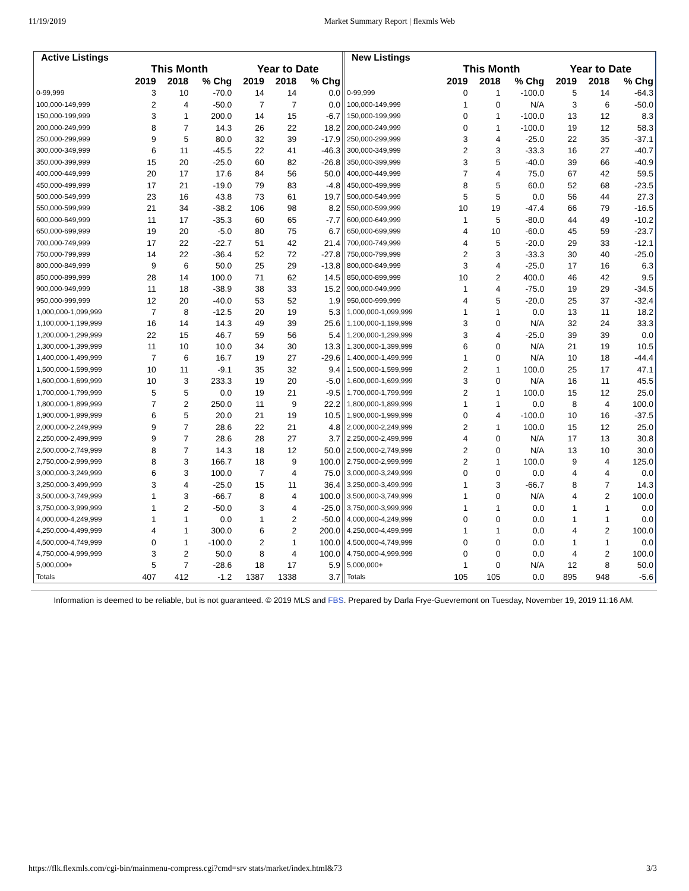11/19/2019 Market Summary Report | flexmls Web
| Active Listings | | | | | | |
| --- | --- | --- | --- | --- | --- | --- |
| | This Month | | | Year to Date | | |
| | 2019 | 2018 | % Chg | 2019 | 2018 | % Chg |
| 0-99,999 | 3 | 10 | -70.0 | 14 | 14 | 0.0 |
| 100,000-149,999 | 2 | 4 | -50.0 | 7 | 7 | 0.0 |
| 150,000-199,999 | 3 | 1 | 200.0 | 14 | 15 | -6.7 |
| 200,000-249,999 | 8 | 7 | 14.3 | 26 | 22 | 18.2 |
| 250,000-299,999 | 9 | 5 | 80.0 | 32 | 39 | -17.9 |
| 300,000-349,999 | 6 | 11 | -45.5 | 22 | 41 | -46.3 |
| 350,000-399,999 | 15 | 20 | -25.0 | 60 | 82 | -26.8 |
| 400,000-449,999 | 20 | 17 | 17.6 | 84 | 56 | 50.0 |
| 450,000-499,999 | 17 | 21 | -19.0 | 79 | 83 | -4.8 |
| 500,000-549,999 | 23 | 16 | 43.8 | 73 | 61 | 19.7 |
| 550,000-599,999 | 21 | 34 | -38.2 | 106 | 98 | 8.2 |
| 600,000-649,999 | 11 | 17 | -35.3 | 60 | 65 | -7.7 |
| 650,000-699,999 | 19 | 20 | -5.0 | 80 | 75 | 6.7 |
| 700,000-749,999 | 17 | 22 | -22.7 | 51 | 42 | 21.4 |
| 750,000-799,999 | 14 | 22 | -36.4 | 52 | 72 | -27.8 |
| 800,000-849,999 | 9 | 6 | 50.0 | 25 | 29 | -13.8 |
| 850,000-899,999 | 28 | 14 | 100.0 | 71 | 62 | 14.5 |
| 900,000-949,999 | 11 | 18 | -38.9 | 38 | 33 | 15.2 |
| 950,000-999,999 | 12 | 20 | -40.0 | 53 | 52 | 1.9 |
| 1,000,000-1,099,999 | 7 | 8 | -12.5 | 20 | 19 | 5.3 |
| 1,100,000-1,199,999 | 16 | 14 | 14.3 | 49 | 39 | 25.6 |
| 1,200,000-1,299,999 | 22 | 15 | 46.7 | 59 | 56 | 5.4 |
| 1,300,000-1,399,999 | 11 | 10 | 10.0 | 34 | 30 | 13.3 |
| 1,400,000-1,499,999 | 7 | 6 | 16.7 | 19 | 27 | -29.6 |
| 1,500,000-1,599,999 | 10 | 11 | -9.1 | 35 | 32 | 9.4 |
| 1,600,000-1,699,999 | 10 | 3 | 233.3 | 19 | 20 | -5.0 |
| 1,700,000-1,799,999 | 5 | 5 | 0.0 | 19 | 21 | -9.5 |
| 1,800,000-1,899,999 | 7 | 2 | 250.0 | 11 | 9 | 22.2 |
| 1,900,000-1,999,999 | 6 | 5 | 20.0 | 21 | 19 | 10.5 |
| 2,000,000-2,249,999 | 9 | 7 | 28.6 | 22 | 21 | 4.8 |
| 2,250,000-2,499,999 | 9 | 7 | 28.6 | 28 | 27 | 3.7 |
| 2,500,000-2,749,999 | 8 | 7 | 14.3 | 18 | 12 | 50.0 |
| 2,750,000-2,999,999 | 8 | 3 | 166.7 | 18 | 9 | 100.0 |
| 3,000,000-3,249,999 | 6 | 3 | 100.0 | 7 | 4 | 75.0 |
| 3,250,000-3,499,999 | 3 | 4 | -25.0 | 15 | 11 | 36.4 |
| 3,500,000-3,749,999 | 1 | 3 | -66.7 | 8 | 4 | 100.0 |
| 3,750,000-3,999,999 | 1 | 2 | -50.0 | 3 | 4 | -25.0 |
| 4,000,000-4,249,999 | 1 | 1 | 0.0 | 1 | 2 | -50.0 |
| 4,250,000-4,499,999 | 4 | 1 | 300.0 | 6 | 2 | 200.0 |
| 4,500,000-4,749,999 | 0 | 1 | -100.0 | 2 | 1 | 100.0 |
| 4,750,000-4,999,999 | 3 | 2 | 50.0 | 8 | 4 | 100.0 |
| 5,000,000+ | 5 | 7 | -28.6 | 18 | 17 | 5.9 |
| Totals | 407 | 412 | -1.2 | 1387 | 1338 | 3.7 |
| New Listings | | | | | | |
| --- | --- | --- | --- | --- | --- | --- |
| | This Month | | | Year to Date | | |
| | 2019 | 2018 | % Chg | 2019 | 2018 | % Chg |
| 0-99,999 | 0 | 1 | -100.0 | 5 | 14 | -64.3 |
| 100,000-149,999 | 1 | 0 | N/A | 3 | 6 | -50.0 |
| 150,000-199,999 | 0 | 1 | -100.0 | 13 | 12 | 8.3 |
| 200,000-249,999 | 0 | 1 | -100.0 | 19 | 12 | 58.3 |
| 250,000-299,999 | 3 | 4 | -25.0 | 22 | 35 | -37.1 |
| 300,000-349,999 | 2 | 3 | -33.3 | 16 | 27 | -40.7 |
| 350,000-399,999 | 3 | 5 | -40.0 | 39 | 66 | -40.9 |
| 400,000-449,999 | 7 | 4 | 75.0 | 67 | 42 | 59.5 |
| 450,000-499,999 | 8 | 5 | 60.0 | 52 | 68 | -23.5 |
| 500,000-549,999 | 5 | 5 | 0.0 | 56 | 44 | 27.3 |
| 550,000-599,999 | 10 | 19 | -47.4 | 66 | 79 | -16.5 |
| 600,000-649,999 | 1 | 5 | -80.0 | 44 | 49 | -10.2 |
| 650,000-699,999 | 4 | 10 | -60.0 | 45 | 59 | -23.7 |
| 700,000-749,999 | 4 | 5 | -20.0 | 29 | 33 | -12.1 |
| 750,000-799,999 | 2 | 3 | -33.3 | 30 | 40 | -25.0 |
| 800,000-849,999 | 3 | 4 | -25.0 | 17 | 16 | 6.3 |
| 850,000-899,999 | 10 | 2 | 400.0 | 46 | 42 | 9.5 |
| 900,000-949,999 | 1 | 4 | -75.0 | 19 | 29 | -34.5 |
| 950,000-999,999 | 4 | 5 | -20.0 | 25 | 37 | -32.4 |
| 1,000,000-1,099,999 | 1 | 1 | 0.0 | 13 | 11 | 18.2 |
| 1,100,000-1,199,999 | 3 | 0 | N/A | 32 | 24 | 33.3 |
| 1,200,000-1,299,999 | 3 | 4 | -25.0 | 39 | 39 | 0.0 |
| 1,300,000-1,399,999 | 6 | 0 | N/A | 21 | 19 | 10.5 |
| 1,400,000-1,499,999 | 1 | 0 | N/A | 10 | 18 | -44.4 |
| 1,500,000-1,599,999 | 2 | 1 | 100.0 | 25 | 17 | 47.1 |
| 1,600,000-1,699,999 | 3 | 0 | N/A | 16 | 11 | 45.5 |
| 1,700,000-1,799,999 | 2 | 1 | 100.0 | 15 | 12 | 25.0 |
| 1,800,000-1,899,999 | 1 | 1 | 0.0 | 8 | 4 | 100.0 |
| 1,900,000-1,999,999 | 0 | 4 | -100.0 | 10 | 16 | -37.5 |
| 2,000,000-2,249,999 | 2 | 1 | 100.0 | 15 | 12 | 25.0 |
| 2,250,000-2,499,999 | 4 | 0 | N/A | 17 | 13 | 30.8 |
| 2,500,000-2,749,999 | 2 | 0 | N/A | 13 | 10 | 30.0 |
| 2,750,000-2,999,999 | 2 | 1 | 100.0 | 9 | 4 | 125.0 |
| 3,000,000-3,249,999 | 0 | 0 | 0.0 | 4 | 4 | 0.0 |
| 3,250,000-3,499,999 | 1 | 3 | -66.7 | 8 | 7 | 14.3 |
| 3,500,000-3,749,999 | 1 | 0 | N/A | 4 | 2 | 100.0 |
| 3,750,000-3,999,999 | 1 | 1 | 0.0 | 1 | 1 | 0.0 |
| 4,000,000-4,249,999 | 0 | 0 | 0.0 | 1 | 1 | 0.0 |
| 4,250,000-4,499,999 | 1 | 1 | 0.0 | 4 | 2 | 100.0 |
| 4,500,000-4,749,999 | 0 | 0 | 0.0 | 1 | 1 | 0.0 |
| 4,750,000-4,999,999 | 0 | 0 | 0.0 | 4 | 2 | 100.0 |
| 5,000,000+ | 1 | 0 | N/A | 12 | 8 | 50.0 |
| Totals | 105 | 105 | 0.0 | 895 | 948 | -5.6 |
Information is deemed to be reliable, but is not guaranteed. © 2019 MLS and FBS. Prepared by Darla Frye-Guevremont on Tuesday, November 19, 2019 11:16 AM.
https://flk.flexmls.com/cgi-bin/mainmenu-compress.cgi?cmd=srv stats/market/index.html&73 3/3